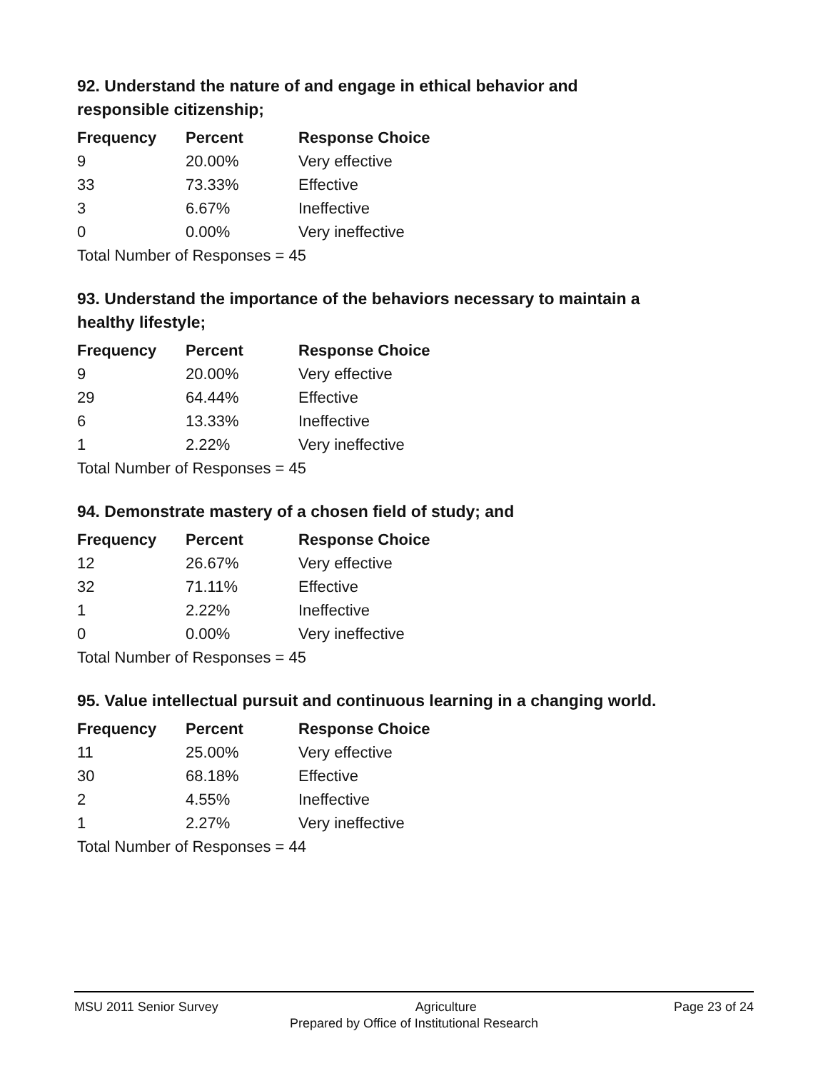92. Understand the nature of and engage in ethical behavior and responsible citizenship;
| Frequency | Percent | Response Choice |
| --- | --- | --- |
| 9 | 20.00% | Very effective |
| 33 | 73.33% | Effective |
| 3 | 6.67% | Ineffective |
| 0 | 0.00% | Very ineffective |
| Total Number of Responses = 45 | | |
93. Understand the importance of the behaviors necessary to maintain a healthy lifestyle;
| Frequency | Percent | Response Choice |
| --- | --- | --- |
| 9 | 20.00% | Very effective |
| 29 | 64.44% | Effective |
| 6 | 13.33% | Ineffective |
| 1 | 2.22% | Very ineffective |
| Total Number of Responses = 45 | | |
94. Demonstrate mastery of a chosen field of study; and
| Frequency | Percent | Response Choice |
| --- | --- | --- |
| 12 | 26.67% | Very effective |
| 32 | 71.11% | Effective |
| 1 | 2.22% | Ineffective |
| 0 | 0.00% | Very ineffective |
| Total Number of Responses = 45 | | |
95. Value intellectual pursuit and continuous learning in a changing world.
| Frequency | Percent | Response Choice |
| --- | --- | --- |
| 11 | 25.00% | Very effective |
| 30 | 68.18% | Effective |
| 2 | 4.55% | Ineffective |
| 1 | 2.27% | Very ineffective |
| Total Number of Responses = 44 | | |
MSU 2011 Senior Survey Agriculture Page 23 of 24
Prepared by Office of Institutional Research